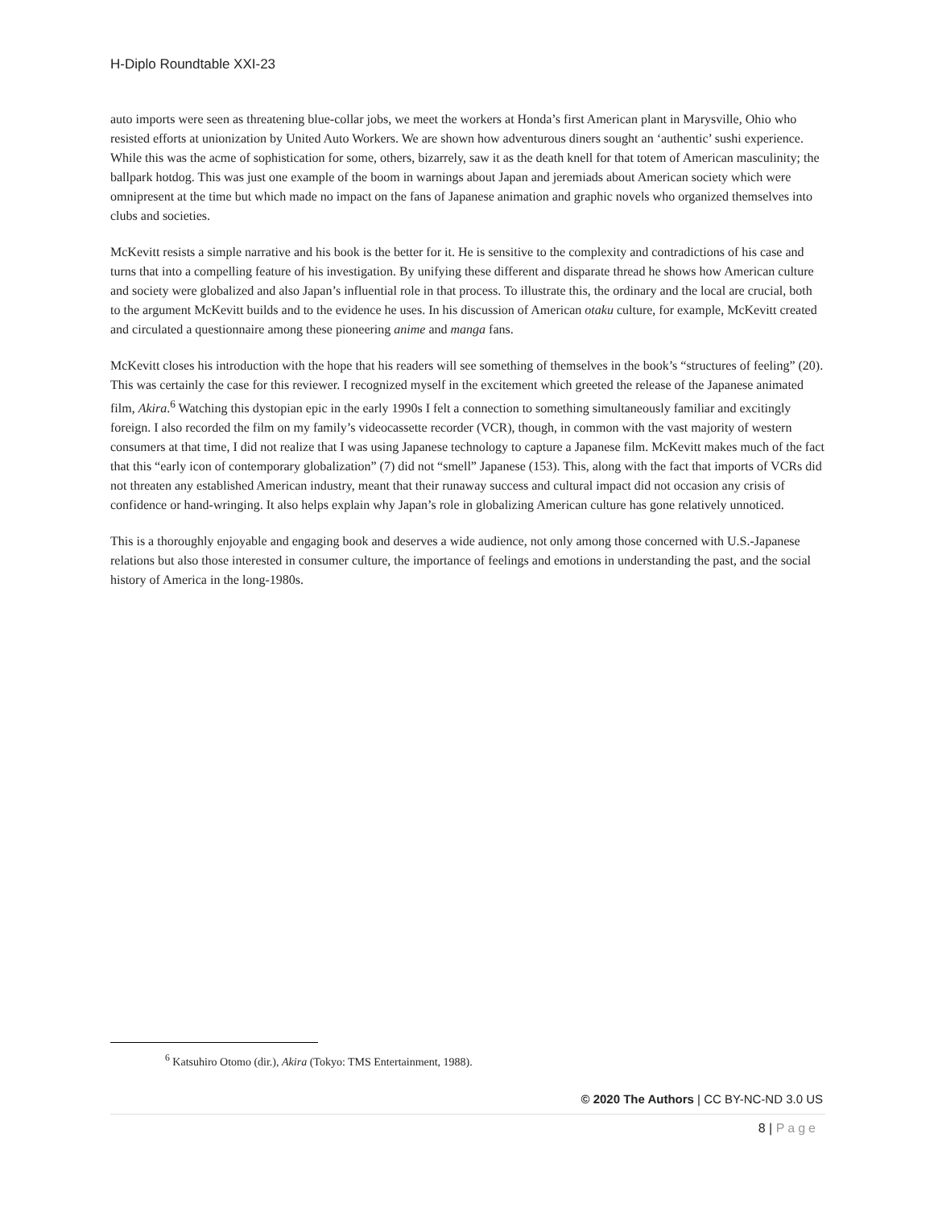H-Diplo Roundtable XXI-23
auto imports were seen as threatening blue-collar jobs, we meet the workers at Honda’s first American plant in Marysville, Ohio who resisted efforts at unionization by United Auto Workers. We are shown how adventurous diners sought an ‘authentic’ sushi experience. While this was the acme of sophistication for some, others, bizarrely, saw it as the death knell for that totem of American masculinity; the ballpark hotdog. This was just one example of the boom in warnings about Japan and jeremiads about American society which were omnipresent at the time but which made no impact on the fans of Japanese animation and graphic novels who organized themselves into clubs and societies.
McKevitt resists a simple narrative and his book is the better for it. He is sensitive to the complexity and contradictions of his case and turns that into a compelling feature of his investigation. By unifying these different and disparate thread he shows how American culture and society were globalized and also Japan’s influential role in that process. To illustrate this, the ordinary and the local are crucial, both to the argument McKevitt builds and to the evidence he uses. In his discussion of American otaku culture, for example, McKevitt created and circulated a questionnaire among these pioneering anime and manga fans.
McKevitt closes his introduction with the hope that his readers will see something of themselves in the book’s “structures of feeling” (20). This was certainly the case for this reviewer. I recognized myself in the excitement which greeted the release of the Japanese animated film, Akira.<sup>6</sup> Watching this dystopian epic in the early 1990s I felt a connection to something simultaneously familiar and excitingly foreign. I also recorded the film on my family’s videocassette recorder (VCR), though, in common with the vast majority of western consumers at that time, I did not realize that I was using Japanese technology to capture a Japanese film. McKevitt makes much of the fact that this “early icon of contemporary globalization” (7) did not “smell” Japanese (153). This, along with the fact that imports of VCRs did not threaten any established American industry, meant that their runaway success and cultural impact did not occasion any crisis of confidence or hand-wringing. It also helps explain why Japan’s role in globalizing American culture has gone relatively unnoticed.
This is a thoroughly enjoyable and engaging book and deserves a wide audience, not only among those concerned with U.S.-Japanese relations but also those interested in consumer culture, the importance of feelings and emotions in understanding the past, and the social history of America in the long-1980s.
<sup>6</sup> Katsuhiro Otomo (dir.), Akira (Tokyo: TMS Entertainment, 1988).
© 2020 The Authors | CC BY-NC-ND 3.0 US
8 | Page